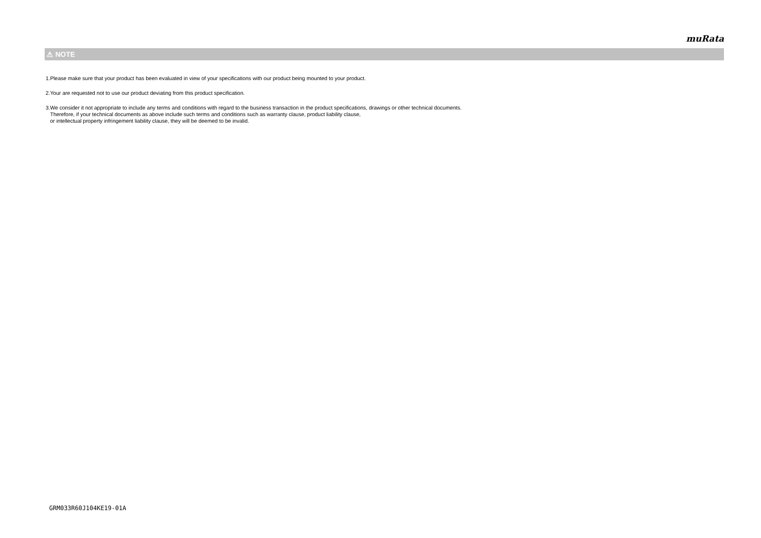muRata
⚠ NOTE
1.Please make sure that your product has been evaluated in view of your specifications with our product being mounted to your product.
2.Your are requested not to use our product deviating from this product specification.
3.We consider it not appropriate to include any terms and conditions with regard to the business transaction in the product specifications, drawings or other technical documents.
Therefore, if your technical documents as above include such terms and conditions such as warranty clause, product liability clause,
or intellectual property infringement liability clause, they will be deemed to be invalid.
GRM033R60J104KE19-01A